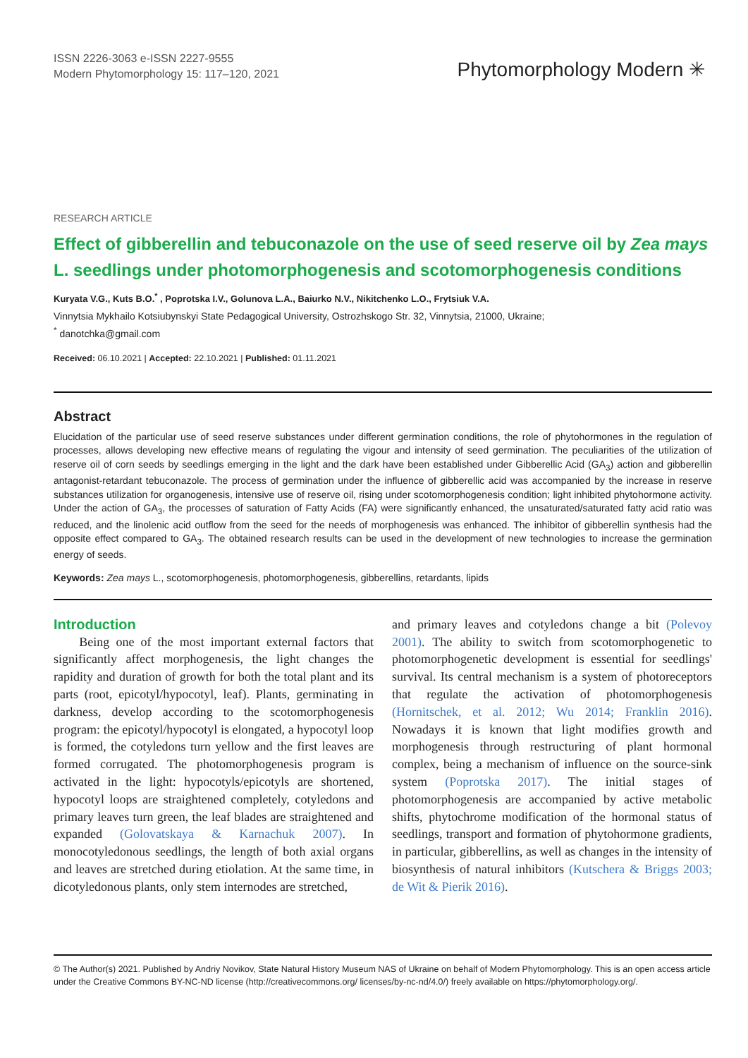ISSN 2226-3063 e-ISSN 2227-9555
Modern Phytomorphology 15: 117–120, 2021
Phytomorphology Modern ✳
RESEARCH ARTICLE
Effect of gibberellin and tebuconazole on the use of seed reserve oil by Zea mays L. seedlings under photomorphogenesis and scotomorphogenesis conditions
Kuryata V.G., Kuts B.O.<sup>*</sup> , Poprotska I.V., Golunova L.A., Baiurko N.V., Nikitchenko L.O., Frytsiuk V.A.
Vinnytsia Mykhailo Kotsiubynskyi State Pedagogical University, Ostrozhskogo Str. 32, Vinnytsia, 21000, Ukraine;
<sup>*</sup> danotchka@gmail.com
Received: 06.10.2021 | Accepted: 22.10.2021 | Published: 01.11.2021
Abstract
Elucidation of the particular use of seed reserve substances under different germination conditions, the role of phytohormones in the regulation of processes, allows developing new effective means of regulating the vigour and intensity of seed germination. The peculiarities of the utilization of reserve oil of corn seeds by seedlings emerging in the light and the dark have been established under Gibberellic Acid (GA<sub>3</sub>) action and gibberellin antagonist-retardant tebuconazole. The process of germination under the influence of gibberellic acid was accompanied by the increase in reserve substances utilization for organogenesis, intensive use of reserve oil, rising under scotomorphogenesis condition; light inhibited phytohormone activity. Under the action of GA<sub>3</sub>, the processes of saturation of Fatty Acids (FA) were significantly enhanced, the unsaturated/saturated fatty acid ratio was reduced, and the linolenic acid outflow from the seed for the needs of morphogenesis was enhanced. The inhibitor of gibberellin synthesis had the opposite effect compared to GA<sub>3</sub>. The obtained research results can be used in the development of new technologies to increase the germination energy of seeds.
Keywords: Zea mays L., scotomorphogenesis, photomorphogenesis, gibberellins, retardants, lipids
Introduction
Being one of the most important external factors that significantly affect morphogenesis, the light changes the rapidity and duration of growth for both the total plant and its parts (root, epicotyl/hypocotyl, leaf). Plants, germinating in darkness, develop according to the scotomorphogenesis program: the epicotyl/hypocotyl is elongated, a hypocotyl loop is formed, the cotyledons turn yellow and the first leaves are formed corrugated. The photomorphogenesis program is activated in the light: hypocotyls/epicotyls are shortened, hypocotyl loops are straightened completely, cotyledons and primary leaves turn green, the leaf blades are straightened and expanded (Golovatskaya & Karnachuk 2007). In monocotyledonous seedlings, the length of both axial organs and leaves are stretched during etiolation. At the same time, in dicotyledonous plants, only stem internodes are stretched,
and primary leaves and cotyledons change a bit (Polevoy 2001). The ability to switch from scotomorphogenetic to photomorphogenetic development is essential for seedlings' survival. Its central mechanism is a system of photoreceptors that regulate the activation of photomorphogenesis (Hornitschek, et al. 2012; Wu 2014; Franklin 2016). Nowadays it is known that light modifies growth and morphogenesis through restructuring of plant hormonal complex, being a mechanism of influence on the source-sink system (Poprotska 2017). The initial stages of photomorphogenesis are accompanied by active metabolic shifts, phytochrome modification of the hormonal status of seedlings, transport and formation of phytohormone gradients, in particular, gibberellins, as well as changes in the intensity of biosynthesis of natural inhibitors (Kutschera & Briggs 2003; de Wit & Pierik 2016).
© The Author(s) 2021. Published by Andriy Novikov, State Natural History Museum NAS of Ukraine on behalf of Modern Phytomorphology. This is an open access article under the Creative Commons BY-NC-ND license (http://creativecommons.org/ licenses/by-nc-nd/4.0/) freely available on https://phytomorphology.org/.